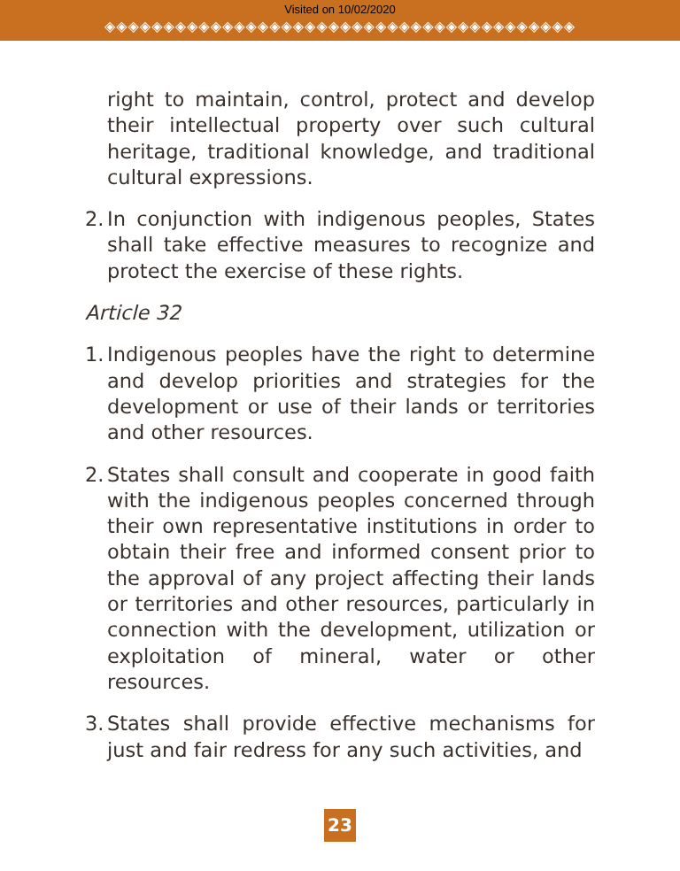Visited on 10/02/2020
◈◈◈◈◈◈◈◈◈◈◈◈◈◈◈◈◈◈◈◈◈◈◈◈◈◈◈◈◈◈◈◈◈◈◈◈◈◈◈◈
right to maintain, control, protect and develop their intellectual property over such cultural heritage, traditional knowledge, and traditional cultural expressions.
2.
In conjunction with indigenous peoples, States shall take effective measures to recognize and protect the exercise of these rights.
Article 32
1.
Indigenous peoples have the right to determine and develop priorities and strategies for the development or use of their lands or territories and other resources.
2.
States shall consult and cooperate in good faith with the indigenous peoples concerned through their own representative institutions in order to obtain their free and informed consent prior to the approval of any project affecting their lands or territories and other resources, particularly in connection with the development, utilization or exploitation of mineral, water or other resources.
3.
States shall provide effective mechanisms for just and fair redress for any such activities, and
23